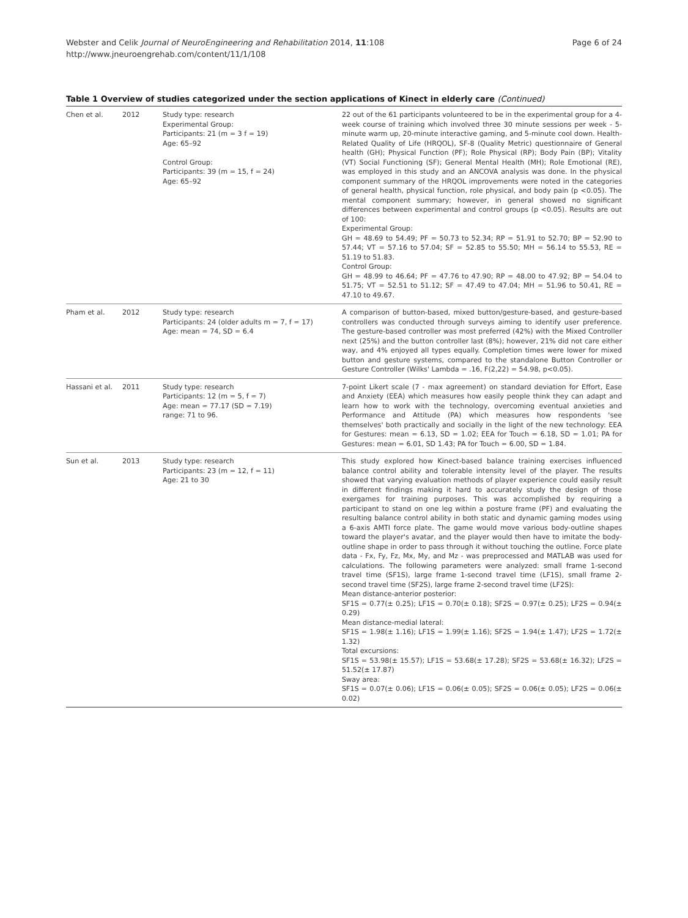Page 6 of 24 Webster and Celik Journal of NeuroEngineering and Rehabilitation 2014, 11:108
http://www.jneuroengrehab.com/content/11/1/108
Table 1 Overview of studies categorized under the section applications of Kinect in elderly care (Continued)
| Chen et al. | 2012 | Study type: research Experimental Group: Participants: 21 (m = 3 f = 19) Age: 65–92 Control Group: Participants: 39 (m = 15, f = 24) Age: 65–92 | 22 out of the 61 participants volunteered to be in the experimental group for a 4-week course of training which involved three 30 minute sessions per week - 5-minute warm up, 20-minute interactive gaming, and 5-minute cool down. Health-Related Quality of Life (HRQOL), SF-8 (Quality Metric) questionnaire of General health (GH); Physical Function (PF); Role Physical (RP); Body Pain (BP); Vitality (VT) Social Functioning (SF); General Mental Health (MH); Role Emotional (RE), was employed in this study and an ANCOVA analysis was done. In the physical component summary of the HRQOL improvements were noted in the categories of general health, physical function, role physical, and body pain (p <0.05). The mental component summary; however, in general showed no significant differences between experimental and control groups (p <0.05). Results are out of 100: Experimental Group: GH = 48.69 to 54.49; PF = 50.73 to 52.34; RP = 51.91 to 52.70; BP = 52.90 to 57.44; VT = 57.16 to 57.04; SF = 52.85 to 55.50; MH = 56.14 to 55.53, RE = 51.19 to 51.83. Control Group: GH = 48.99 to 46.64; PF = 47.76 to 47.90; RP = 48.00 to 47.92; BP = 54.04 to 51.75; VT = 52.51 to 51.12; SF = 47.49 to 47.04; MH = 51.96 to 50.41, RE = 47.10 to 49.67. |
| Pham et al. | 2012 | Study type: research Participants: 24 (older adults m = 7, f = 17) Age: mean = 74, SD = 6.4 | A comparison of button-based, mixed button/gesture-based, and gesture-based controllers was conducted through surveys aiming to identify user preference. The gesture-based controller was most preferred (42%) with the Mixed Controller next (25%) and the button controller last (8%); however, 21% did not care either way, and 4% enjoyed all types equally. Completion times were lower for mixed button and gesture systems, compared to the standalone Button Controller or Gesture Controller (Wilks' Lambda = .16, F(2,22) = 54.98, p<0.05). |
| Hassani et al. | 2011 | Study type: research Participants: 12 (m = 5, f = 7) Age: mean = 77.17 (SD = 7.19) range: 71 to 96. | 7-point Likert scale (7 - max agreement) on standard deviation for Effort, Ease and Anxiety (EEA) which measures how easily people think they can adapt and learn how to work with the technology, overcoming eventual anxieties and Performance and Attitude (PA) which measures how respondents 'see themselves' both practically and socially in the light of the new technology: EEA for Gestures: mean = 6.13, SD = 1.02; EEA for Touch = 6.18, SD = 1.01; PA for Gestures: mean = 6.01, SD 1.43; PA for Touch = 6.00, SD = 1.84. |
| Sun et al. | 2013 | Study type: research Participants: 23 (m = 12, f = 11) Age: 21 to 30 | This study explored how Kinect-based balance training exercises influenced balance control ability and tolerable intensity level of the player. The results showed that varying evaluation methods of player experience could easily result in different findings making it hard to accurately study the design of those exergames for training purposes. This was accomplished by requiring a participant to stand on one leg within a posture frame (PF) and evaluating the resulting balance control ability in both static and dynamic gaming modes using a 6-axis AMTI force plate. The game would move various body-outline shapes toward the player's avatar, and the player would then have to imitate the body-outline shape in order to pass through it without touching the outline. Force plate data - Fx, Fy, Fz, Mx, My, and Mz - was preprocessed and MATLAB was used for calculations. The following parameters were analyzed: small frame 1-second travel time (SF1S), large frame 1-second travel time (LF1S), small frame 2-second travel time (SF2S), large frame 2-second travel time (LF2S): Mean distance-anterior posterior: SF1S = 0.77(± 0.25); LF1S = 0.70(± 0.18); SF2S = 0.97(± 0.25); LF2S = 0.94(± 0.29) Mean distance-medial lateral: SF1S = 1.98(± 1.16); LF1S = 1.99(± 1.16); SF2S = 1.94(± 1.47); LF2S = 1.72(± 1.32) Total excursions: SF1S = 53.98(± 15.57); LF1S = 53.68(± 17.28); SF2S = 53.68(± 16.32); LF2S = 51.52(± 17.87) Sway area: SF1S = 0.07(± 0.06); LF1S = 0.06(± 0.05); SF2S = 0.06(± 0.05); LF2S = 0.06(± 0.02) |